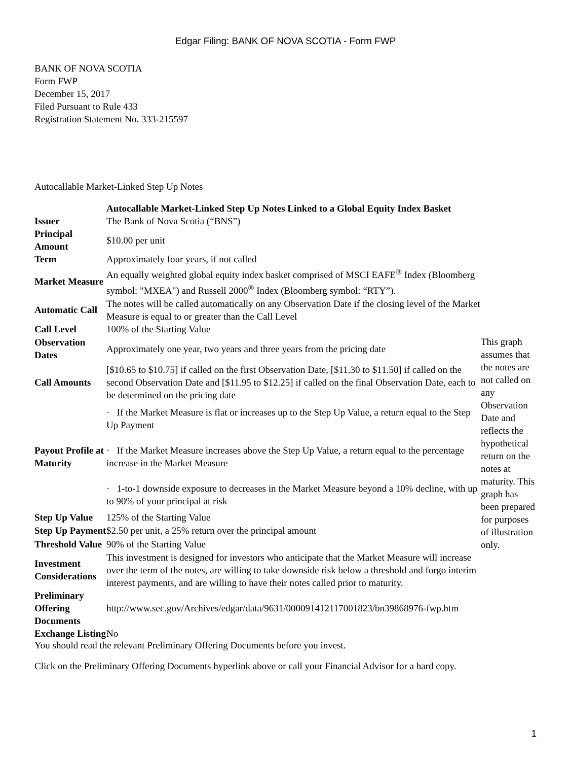Edgar Filing: BANK OF NOVA SCOTIA - Form FWP
BANK OF NOVA SCOTIA
Form FWP
December 15, 2017
Filed Pursuant to Rule 433
Registration Statement No. 333-215597
Autocallable Market-Linked Step Up Notes
| | Autocallable Market-Linked Step Up Notes Linked to a Global Equity Index Basket | |
| Issuer | The Bank of Nova Scotia (“BNS”) | |
| Principal Amount | $10.00 per unit | |
| Term | Approximately four years, if not called | |
| Market Measure | An equally weighted global equity index basket comprised of MSCI EAFE<sup>®</sup> Index (Bloomberg symbol: "MXEA") and Russell 2000<sup>®</sup> Index (Bloomberg symbol: “RTY”). | |
| Automatic Call | The notes will be called automatically on any Observation Date if the closing level of the Market Measure is equal to or greater than the Call Level | |
| Call Level | 100% of the Starting Value | |
| Observation Dates | Approximately one year, two years and three years from the pricing date | This graph assumes that the notes are not called on any Observation Date and reflects the hypothetical return on the notes at maturity. This graph has been prepared for purposes of illustration only. |
| Call Amounts | [$10.65 to $10.75] if called on the first Observation Date, [$11.30 to $11.50] if called on the second Observation Date and [$11.95 to $12.25] if called on the final Observation Date, each to be determined on the pricing date | |
| Payout Profile at Maturity | · If the Market Measure is flat or increases up to the Step Up Value, a return equal to the Step Up Payment · If the Market Measure increases above the Step Up Value, a return equal to the percentage increase in the Market Measure · 1-to-1 downside exposure to decreases in the Market Measure beyond a 10% decline, with up to 90% of your principal at risk | |
| Step Up Value | 125% of the Starting Value | |
| Step Up Payment | $2.50 per unit, a 25% return over the principal amount | |
| Threshold Value | 90% of the Starting Value | |
| Investment Considerations | This investment is designed for investors who anticipate that the Market Measure will increase over the term of the notes, are willing to take downside risk below a threshold and forgo interim interest payments, and are willing to have their notes called prior to maturity. | |
| Preliminary Offering Documents | http://www.sec.gov/Archives/edgar/data/9631/000091412117001823/bn39868976-fwp.htm | |
| Exchange Listing | No | |
You should read the relevant Preliminary Offering Documents before you invest.
Click on the Preliminary Offering Documents hyperlink above or call your Financial Advisor for a hard copy.
1